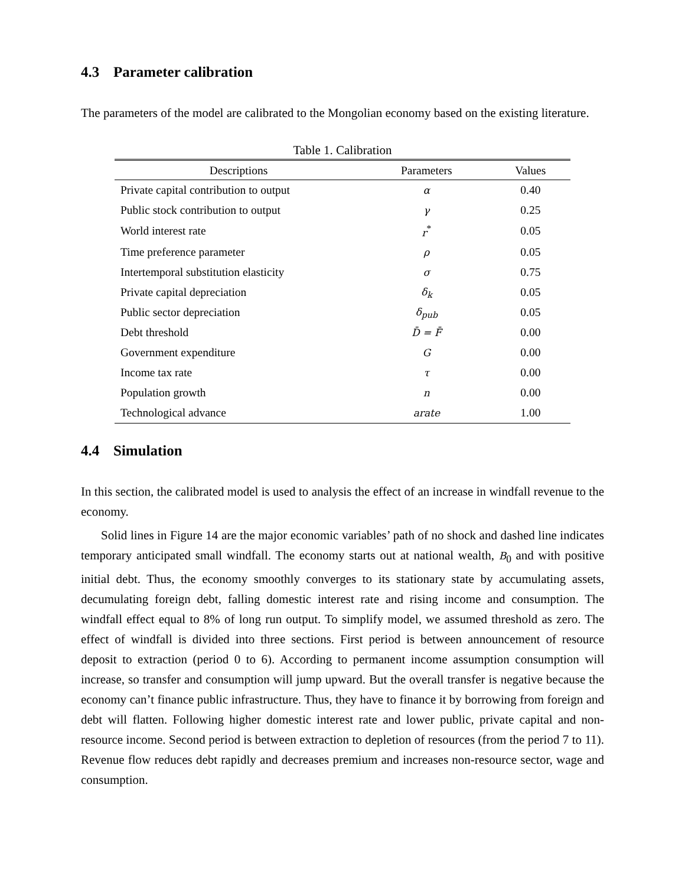4.3 Parameter calibration
The parameters of the model are calibrated to the Mongolian economy based on the existing literature.
Table 1. Calibration
| Descriptions | Parameters | Values |
| --- | --- | --- |
| Private capital contribution to output | α | 0.40 |
| Public stock contribution to output | γ | 0.25 |
| World interest rate | r<sup>*</sup> | 0.05 |
| Time preference parameter | ρ | 0.05 |
| Intertemporal substitution elasticity | σ | 0.75 |
| Private capital depreciation | δ<sub>k</sub> | 0.05 |
| Public sector depreciation | δ<sub>pub</sub> | 0.05 |
| Debt threshold | D̄ = F̄ | 0.00 |
| Government expenditure | G | 0.00 |
| Income tax rate | τ | 0.00 |
| Population growth | n | 0.00 |
| Technological advance | arate | 1.00 |
4.4 Simulation
In this section, the calibrated model is used to analysis the effect of an increase in windfall revenue to the economy.
Solid lines in Figure 14 are the major economic variables’ path of no shock and dashed line indicates temporary anticipated small windfall. The economy starts out at national wealth, B<sub>0</sub> and with positive initial debt. Thus, the economy smoothly converges to its stationary state by accumulating assets, decumulating foreign debt, falling domestic interest rate and rising income and consumption. The windfall effect equal to 8% of long run output. To simplify model, we assumed threshold as zero. The effect of windfall is divided into three sections. First period is between announcement of resource deposit to extraction (period 0 to 6). According to permanent income assumption consumption will increase, so transfer and consumption will jump upward. But the overall transfer is negative because the economy can’t finance public infrastructure. Thus, they have to finance it by borrowing from foreign and debt will flatten. Following higher domestic interest rate and lower public, private capital and non-resource income. Second period is between extraction to depletion of resources (from the period 7 to 11). Revenue flow reduces debt rapidly and decreases premium and increases non-resource sector, wage and consumption.